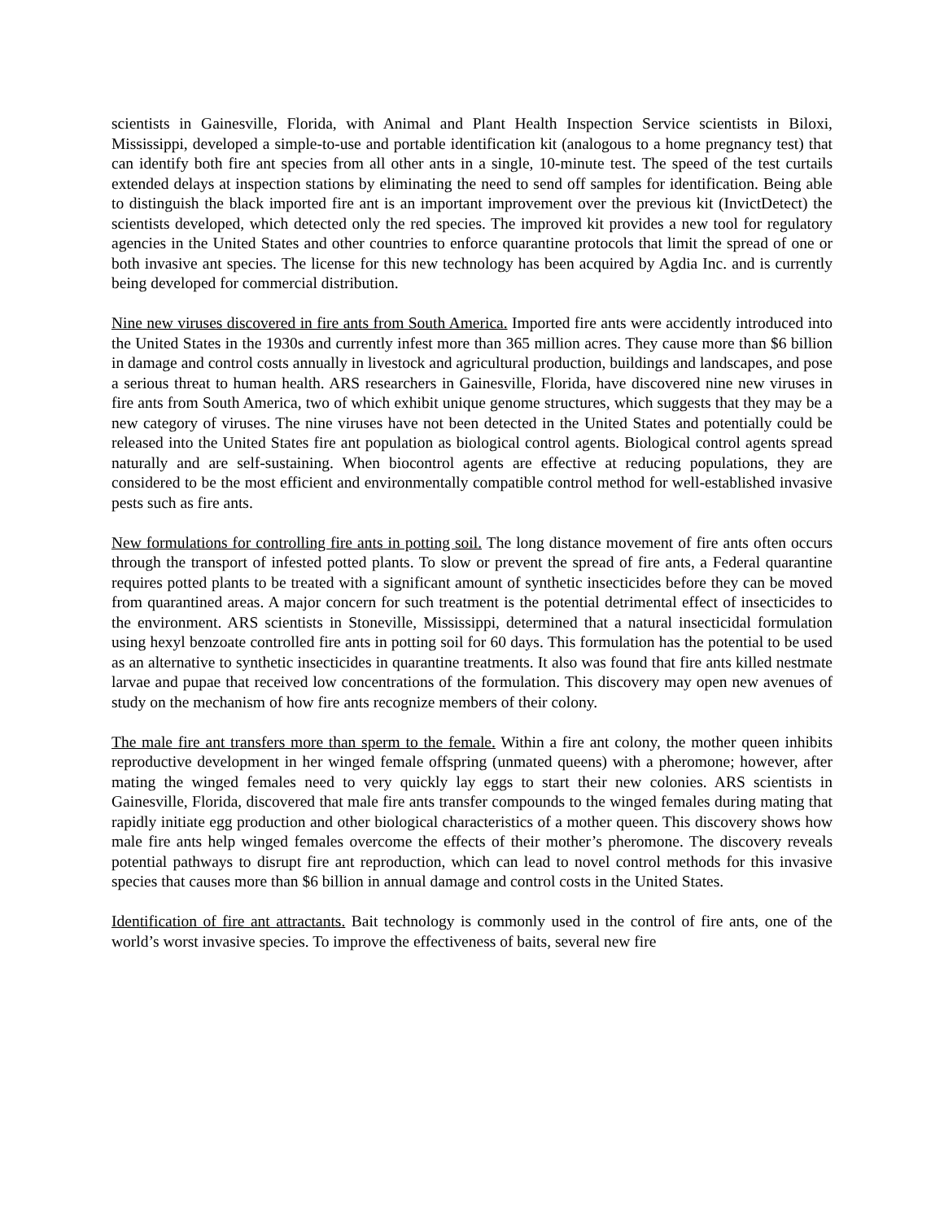scientists in Gainesville, Florida, with Animal and Plant Health Inspection Service scientists in Biloxi, Mississippi, developed a simple-to-use and portable identification kit (analogous to a home pregnancy test) that can identify both fire ant species from all other ants in a single, 10-minute test. The speed of the test curtails extended delays at inspection stations by eliminating the need to send off samples for identification. Being able to distinguish the black imported fire ant is an important improvement over the previous kit (InvictDetect) the scientists developed, which detected only the red species. The improved kit provides a new tool for regulatory agencies in the United States and other countries to enforce quarantine protocols that limit the spread of one or both invasive ant species. The license for this new technology has been acquired by Agdia Inc. and is currently being developed for commercial distribution.
Nine new viruses discovered in fire ants from South America. Imported fire ants were accidently introduced into the United States in the 1930s and currently infest more than 365 million acres. They cause more than $6 billion in damage and control costs annually in livestock and agricultural production, buildings and landscapes, and pose a serious threat to human health. ARS researchers in Gainesville, Florida, have discovered nine new viruses in fire ants from South America, two of which exhibit unique genome structures, which suggests that they may be a new category of viruses. The nine viruses have not been detected in the United States and potentially could be released into the United States fire ant population as biological control agents. Biological control agents spread naturally and are self-sustaining. When biocontrol agents are effective at reducing populations, they are considered to be the most efficient and environmentally compatible control method for well-established invasive pests such as fire ants.
New formulations for controlling fire ants in potting soil. The long distance movement of fire ants often occurs through the transport of infested potted plants. To slow or prevent the spread of fire ants, a Federal quarantine requires potted plants to be treated with a significant amount of synthetic insecticides before they can be moved from quarantined areas. A major concern for such treatment is the potential detrimental effect of insecticides to the environment. ARS scientists in Stoneville, Mississippi, determined that a natural insecticidal formulation using hexyl benzoate controlled fire ants in potting soil for 60 days. This formulation has the potential to be used as an alternative to synthetic insecticides in quarantine treatments. It also was found that fire ants killed nestmate larvae and pupae that received low concentrations of the formulation. This discovery may open new avenues of study on the mechanism of how fire ants recognize members of their colony.
The male fire ant transfers more than sperm to the female. Within a fire ant colony, the mother queen inhibits reproductive development in her winged female offspring (unmated queens) with a pheromone; however, after mating the winged females need to very quickly lay eggs to start their new colonies. ARS scientists in Gainesville, Florida, discovered that male fire ants transfer compounds to the winged females during mating that rapidly initiate egg production and other biological characteristics of a mother queen. This discovery shows how male fire ants help winged females overcome the effects of their mother’s pheromone. The discovery reveals potential pathways to disrupt fire ant reproduction, which can lead to novel control methods for this invasive species that causes more than $6 billion in annual damage and control costs in the United States.
Identification of fire ant attractants. Bait technology is commonly used in the control of fire ants, one of the world’s worst invasive species. To improve the effectiveness of baits, several new fire